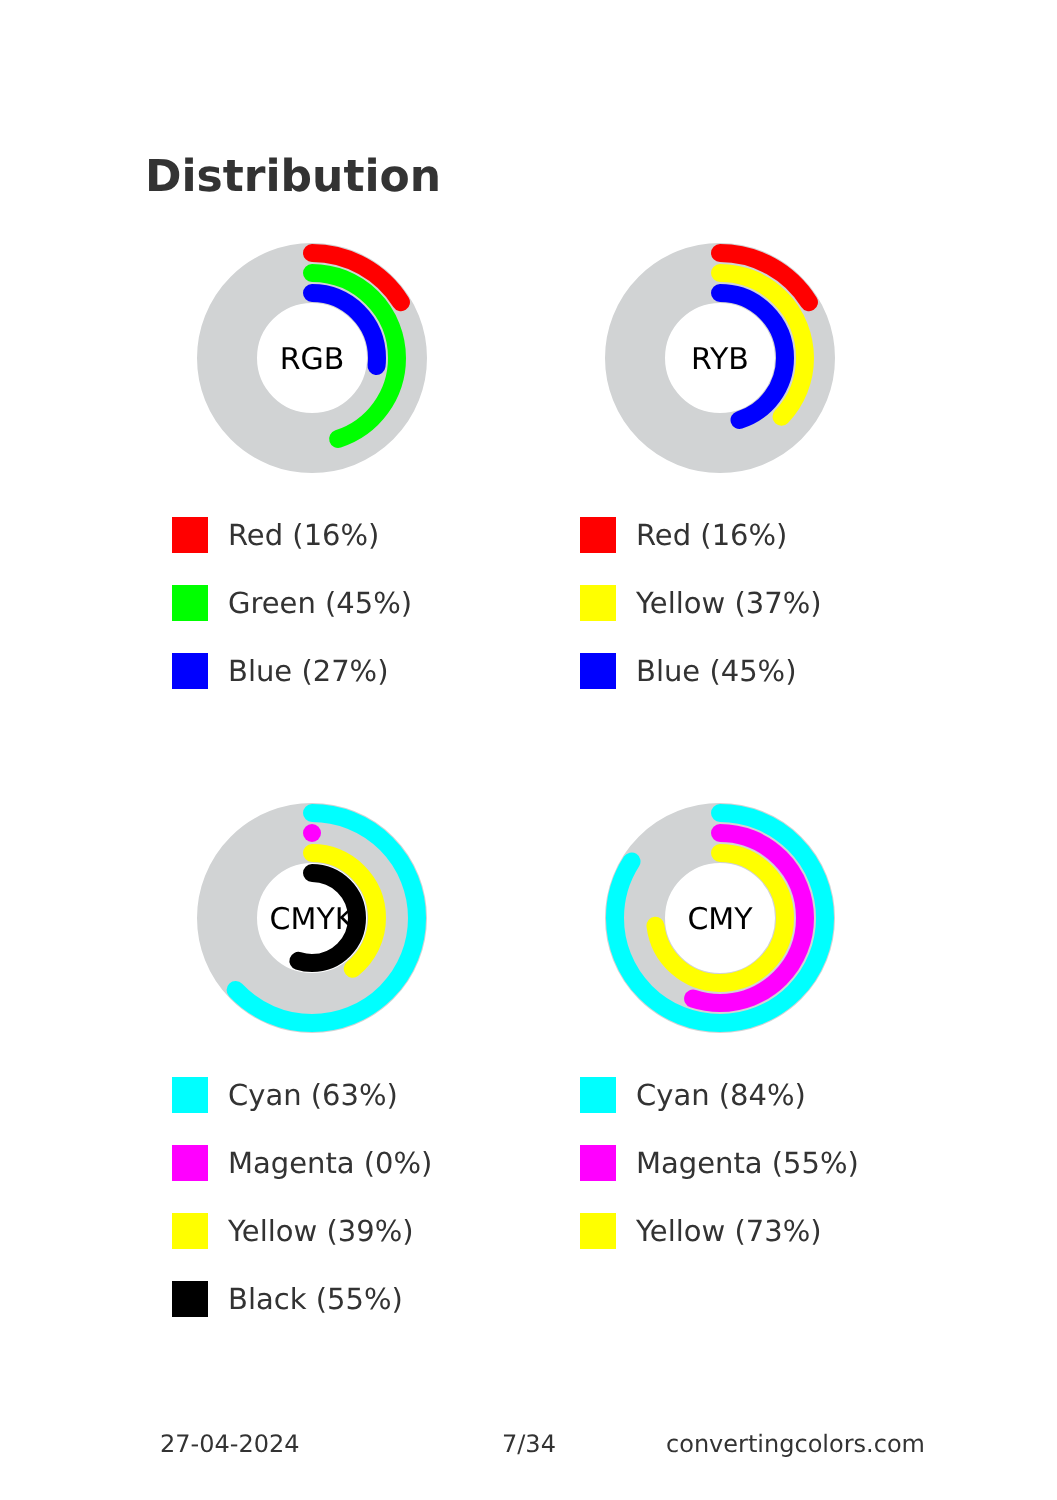Distribution
RGB
Red (16%)
Green (45%)
Blue (27%)
RYB
Red (16%)
Yellow (37%)
Blue (45%)
CMYK
Cyan (63%)
Magenta (0%)
Yellow (39%)
Black (55%)
CMY
Cyan (84%)
Magenta (55%)
Yellow (73%)
27-04-2024 7/34 convertingcolors.com